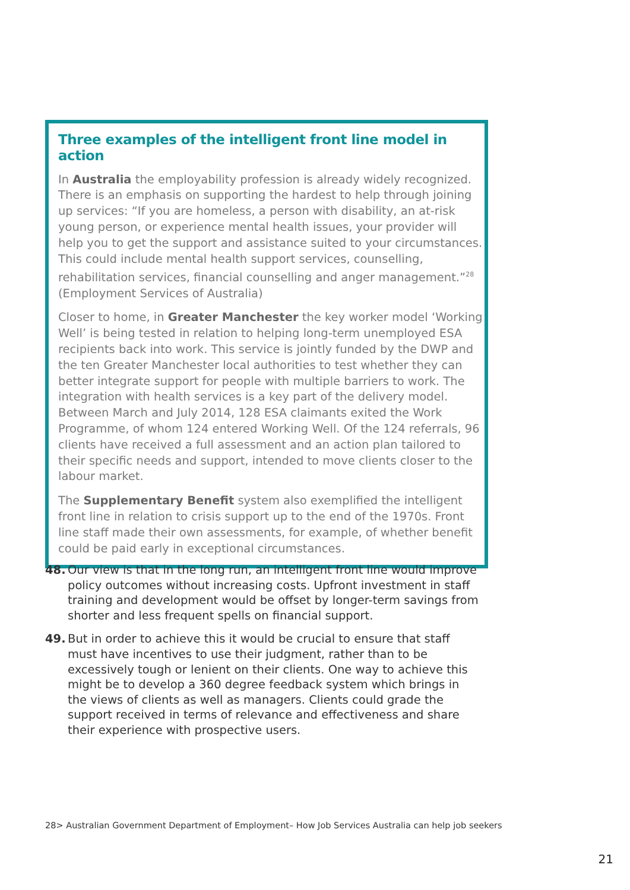Three examples of the intelligent front line model in action
In Australia the employability profession is already widely recognized. There is an emphasis on supporting the hardest to help through joining up services: “If you are homeless, a person with disability, an at-risk young person, or experience mental health issues, your provider will help you to get the support and assistance suited to your circumstances. This could include mental health support services, counselling, rehabilitation services, financial counselling and anger management.”<sup>28</sup> (Employment Services of Australia)
Closer to home, in Greater Manchester the key worker model ‘Working Well’ is being tested in relation to helping long-term unemployed ESA recipients back into work. This service is jointly funded by the DWP and the ten Greater Manchester local authorities to test whether they can better integrate support for people with multiple barriers to work. The integration with health services is a key part of the delivery model. Between March and July 2014, 128 ESA claimants exited the Work Programme, of whom 124 entered Working Well. Of the 124 referrals, 96 clients have received a full assessment and an action plan tailored to their specific needs and support, intended to move clients closer to the labour market.
The Supplementary Benefit system also exemplified the intelligent front line in relation to crisis support up to the end of the 1970s. Front line staff made their own assessments, for example, of whether benefit could be paid early in exceptional circumstances.
48. Our view is that in the long run, an intelligent front line would improve policy outcomes without increasing costs. Upfront investment in staff training and development would be offset by longer-term savings from shorter and less frequent spells on financial support.
49. But in order to achieve this it would be crucial to ensure that staff must have incentives to use their judgment, rather than to be excessively tough or lenient on their clients. One way to achieve this might be to develop a 360 degree feedback system which brings in the views of clients as well as managers. Clients could grade the support received in terms of relevance and effectiveness and share their experience with prospective users.
28> Australian Government Department of Employment– How Job Services Australia can help job seekers
21